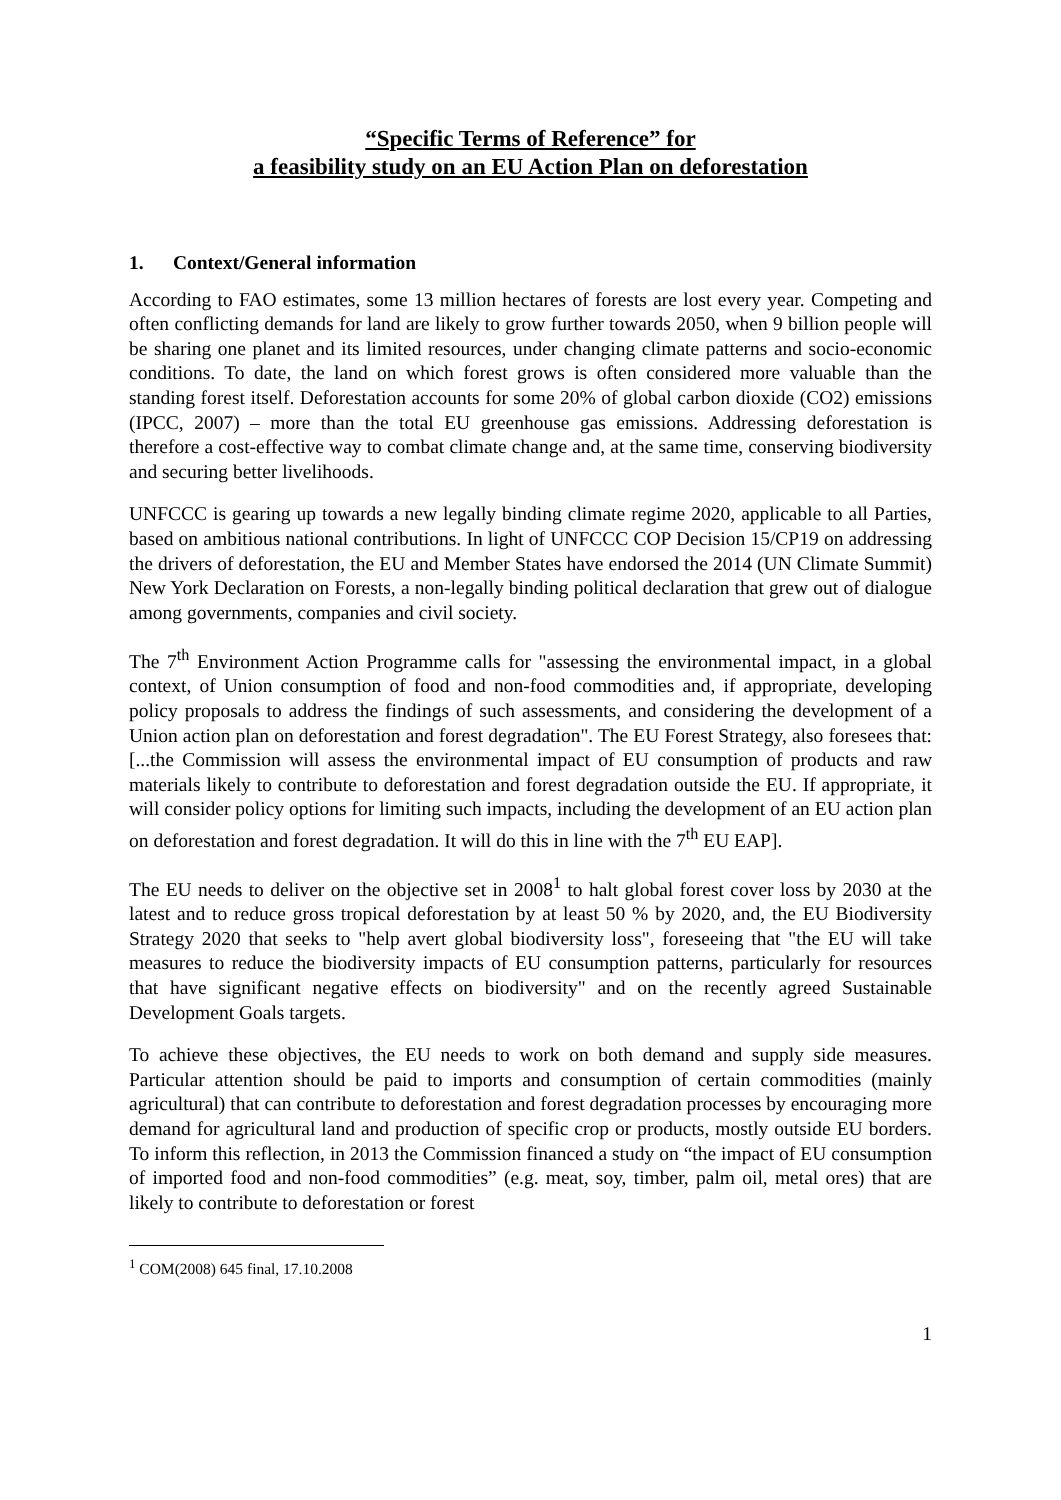“Specific Terms of Reference” for
a feasibility study on an EU Action Plan on deforestation
1. Context/General information
According to FAO estimates, some 13 million hectares of forests are lost every year. Competing and often conflicting demands for land are likely to grow further towards 2050, when 9 billion people will be sharing one planet and its limited resources, under changing climate patterns and socio-economic conditions. To date, the land on which forest grows is often considered more valuable than the standing forest itself. Deforestation accounts for some 20% of global carbon dioxide (CO2) emissions (IPCC, 2007) – more than the total EU greenhouse gas emissions. Addressing deforestation is therefore a cost-effective way to combat climate change and, at the same time, conserving biodiversity and securing better livelihoods.
UNFCCC is gearing up towards a new legally binding climate regime 2020, applicable to all Parties, based on ambitious national contributions. In light of UNFCCC COP Decision 15/CP19 on addressing the drivers of deforestation, the EU and Member States have endorsed the 2014 (UN Climate Summit) New York Declaration on Forests, a non-legally binding political declaration that grew out of dialogue among governments, companies and civil society.
The 7<sup>th</sup> Environment Action Programme calls for "assessing the environmental impact, in a global context, of Union consumption of food and non-food commodities and, if appropriate, developing policy proposals to address the findings of such assessments, and considering the development of a Union action plan on deforestation and forest degradation". The EU Forest Strategy, also foresees that: [...the Commission will assess the environmental impact of EU consumption of products and raw materials likely to contribute to deforestation and forest degradation outside the EU. If appropriate, it will consider policy options for limiting such impacts, including the development of an EU action plan on deforestation and forest degradation. It will do this in line with the 7<sup>th</sup> EU EAP].
The EU needs to deliver on the objective set in 2008<sup>1</sup> to halt global forest cover loss by 2030 at the latest and to reduce gross tropical deforestation by at least 50 % by 2020, and, the EU Biodiversity Strategy 2020 that seeks to "help avert global biodiversity loss", foreseeing that "the EU will take measures to reduce the biodiversity impacts of EU consumption patterns, particularly for resources that have significant negative effects on biodiversity" and on the recently agreed Sustainable Development Goals targets.
To achieve these objectives, the EU needs to work on both demand and supply side measures. Particular attention should be paid to imports and consumption of certain commodities (mainly agricultural) that can contribute to deforestation and forest degradation processes by encouraging more demand for agricultural land and production of specific crop or products, mostly outside EU borders. To inform this reflection, in 2013 the Commission financed a study on “the impact of EU consumption of imported food and non-food commodities” (e.g. meat, soy, timber, palm oil, metal ores) that are likely to contribute to deforestation or forest
<sup>1</sup> COM(2008) 645 final, 17.10.2008
1